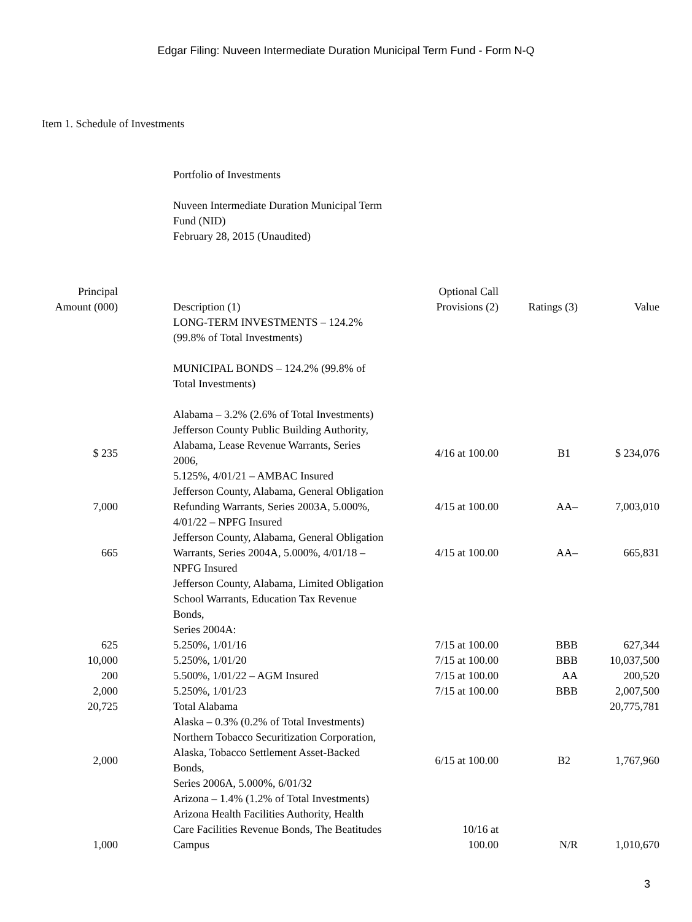Edgar Filing: Nuveen Intermediate Duration Municipal Term Fund - Form N-Q
Item 1. Schedule of Investments
Portfolio of Investments
Nuveen Intermediate Duration Municipal Term
Fund (NID)
February 28, 2015 (Unaudited)
| Principal Amount (000) | Description (1) | Optional Call Provisions (2) | Ratings (3) | Value |
| --- | --- | --- | --- | --- |
| | LONG-TERM INVESTMENTS – 124.2% (99.8% of Total Investments) | | | |
| | MUNICIPAL BONDS – 124.2% (99.8% of Total Investments) | | | |
| | Alabama – 3.2% (2.6% of Total Investments) | | | |
| $ 235 | Jefferson County Public Building Authority, Alabama, Lease Revenue Warrants, Series 2006, 5.125%, 4/01/21 – AMBAC Insured | 4/16 at 100.00 | B1 | $ 234,076 |
| 7,000 | Jefferson County, Alabama, General Obligation Refunding Warrants, Series 2003A, 5.000%, 4/01/22 – NPFG Insured | 4/15 at 100.00 | AA– | 7,003,010 |
| 665 | Jefferson County, Alabama, General Obligation Warrants, Series 2004A, 5.000%, 4/01/18 – NPFG Insured | 4/15 at 100.00 | AA– | 665,831 |
| | Jefferson County, Alabama, Limited Obligation School Warrants, Education Tax Revenue Bonds, Series 2004A: | | | |
| 625 | 5.250%, 1/01/16 | 7/15 at 100.00 | BBB | 627,344 |
| 10,000 | 5.250%, 1/01/20 | 7/15 at 100.00 | BBB | 10,037,500 |
| 200 | 5.500%, 1/01/22 – AGM Insured | 7/15 at 100.00 | AA | 200,520 |
| 2,000 | 5.250%, 1/01/23 | 7/15 at 100.00 | BBB | 2,007,500 |
| 20,725 | Total Alabama | | | 20,775,781 |
| | Alaska – 0.3% (0.2% of Total Investments) | | | |
| 2,000 | Northern Tobacco Securitization Corporation, Alaska, Tobacco Settlement Asset-Backed Bonds, Series 2006A, 5.000%, 6/01/32 | 6/15 at 100.00 | B2 | 1,767,960 |
| | Arizona – 1.4% (1.2% of Total Investments) | | | |
| 1,000 | Arizona Health Facilities Authority, Health Care Facilities Revenue Bonds, The Beatitudes Campus | 10/16 at 100.00 | N/R | 1,010,670 |
3